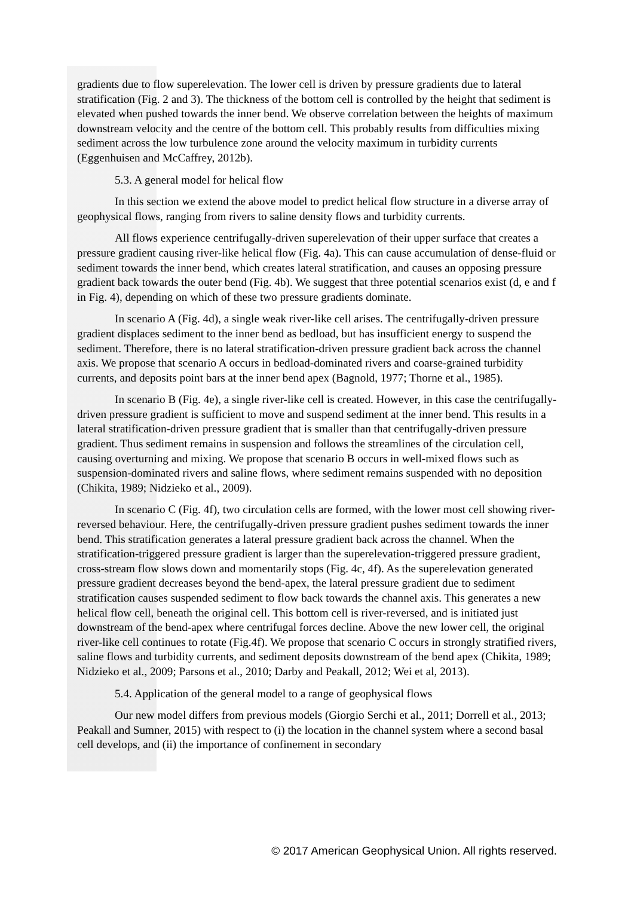gradients due to flow superelevation. The lower cell is driven by pressure gradients due to lateral stratification (Fig. 2 and 3). The thickness of the bottom cell is controlled by the height that sediment is elevated when pushed towards the inner bend. We observe correlation between the heights of maximum downstream velocity and the centre of the bottom cell. This probably results from difficulties mixing sediment across the low turbulence zone around the velocity maximum in turbidity currents (Eggenhuisen and McCaffrey, 2012b).
5.3. A general model for helical flow
In this section we extend the above model to predict helical flow structure in a diverse array of geophysical flows, ranging from rivers to saline density flows and turbidity currents.
All flows experience centrifugally-driven superelevation of their upper surface that creates a pressure gradient causing river-like helical flow (Fig. 4a). This can cause accumulation of dense-fluid or sediment towards the inner bend, which creates lateral stratification, and causes an opposing pressure gradient back towards the outer bend (Fig. 4b). We suggest that three potential scenarios exist (d, e and f in Fig. 4), depending on which of these two pressure gradients dominate.
In scenario A (Fig. 4d), a single weak river-like cell arises. The centrifugally-driven pressure gradient displaces sediment to the inner bend as bedload, but has insufficient energy to suspend the sediment. Therefore, there is no lateral stratification-driven pressure gradient back across the channel axis. We propose that scenario A occurs in bedload-dominated rivers and coarse-grained turbidity currents, and deposits point bars at the inner bend apex (Bagnold, 1977; Thorne et al., 1985).
In scenario B (Fig. 4e), a single river-like cell is created. However, in this case the centrifugally-driven pressure gradient is sufficient to move and suspend sediment at the inner bend. This results in a lateral stratification-driven pressure gradient that is smaller than that centrifugally-driven pressure gradient. Thus sediment remains in suspension and follows the streamlines of the circulation cell, causing overturning and mixing. We propose that scenario B occurs in well-mixed flows such as suspension-dominated rivers and saline flows, where sediment remains suspended with no deposition (Chikita, 1989; Nidzieko et al., 2009).
In scenario C (Fig. 4f), two circulation cells are formed, with the lower most cell showing river-reversed behaviour. Here, the centrifugally-driven pressure gradient pushes sediment towards the inner bend. This stratification generates a lateral pressure gradient back across the channel. When the stratification-triggered pressure gradient is larger than the superelevation-triggered pressure gradient, cross-stream flow slows down and momentarily stops (Fig. 4c, 4f). As the superelevation generated pressure gradient decreases beyond the bend-apex, the lateral pressure gradient due to sediment stratification causes suspended sediment to flow back towards the channel axis. This generates a new helical flow cell, beneath the original cell. This bottom cell is river-reversed, and is initiated just downstream of the bend-apex where centrifugal forces decline. Above the new lower cell, the original river-like cell continues to rotate (Fig.4f). We propose that scenario C occurs in strongly stratified rivers, saline flows and turbidity currents, and sediment deposits downstream of the bend apex (Chikita, 1989; Nidzieko et al., 2009; Parsons et al., 2010; Darby and Peakall, 2012; Wei et al, 2013).
5.4. Application of the general model to a range of geophysical flows
Our new model differs from previous models (Giorgio Serchi et al., 2011; Dorrell et al., 2013; Peakall and Sumner, 2015) with respect to (i) the location in the channel system where a second basal cell develops, and (ii) the importance of confinement in secondary
© 2017 American Geophysical Union. All rights reserved.